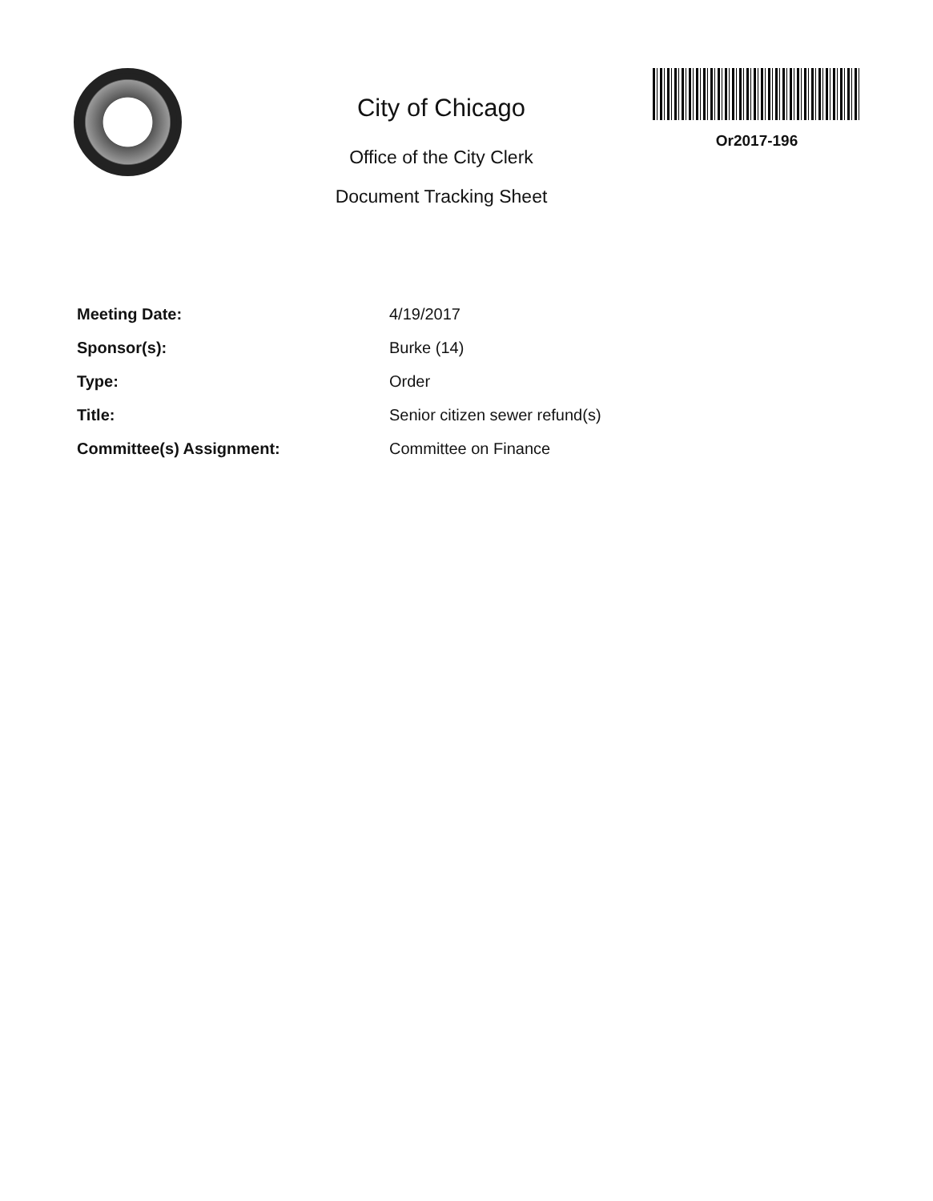City of Chicago
Office of the City Clerk
Document Tracking Sheet
Or2017-196
| Meeting Date: | 4/19/2017 |
| Sponsor(s): | Burke (14) |
| Type: | Order |
| Title: | Senior citizen sewer refund(s) |
| Committee(s) Assignment: | Committee on Finance |